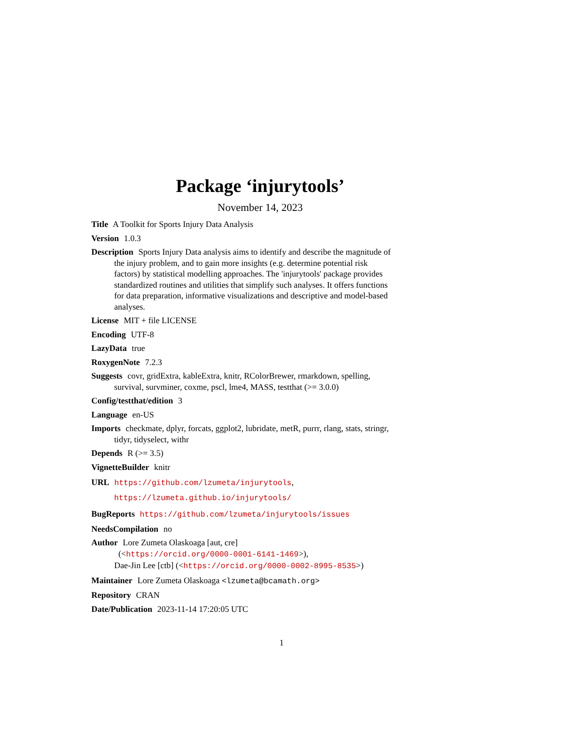Package ‘injurytools’
November 14, 2023
Title A Toolkit for Sports Injury Data Analysis
Version 1.0.3
Description Sports Injury Data analysis aims to identify and describe the magnitude of the injury problem, and to gain more insights (e.g. determine potential risk factors) by statistical modelling approaches. The 'injurytools' package provides standardized routines and utilities that simplify such analyses. It offers functions for data preparation, informative visualizations and descriptive and model-based analyses.
License MIT + file LICENSE
Encoding UTF-8
LazyData true
RoxygenNote 7.2.3
Suggests covr, gridExtra, kableExtra, knitr, RColorBrewer, rmarkdown, spelling, survival, survminer, coxme, pscl, lme4, MASS, testthat (>= 3.0.0)
Config/testthat/edition 3
Language en-US
Imports checkmate, dplyr, forcats, ggplot2, lubridate, metR, purrr, rlang, stats, stringr, tidyr, tidyselect, withr
Depends R (>= 3.5)
VignetteBuilder knitr
URL https://github.com/lzumeta/injurytools,
https://lzumeta.github.io/injurytools/
BugReports https://github.com/lzumeta/injurytools/issues
NeedsCompilation no
Author Lore Zumeta Olaskoaga [aut, cre]
(<https://orcid.org/0000-0001-6141-1469>),
Dae-Jin Lee [ctb] (<https://orcid.org/0000-0002-8995-8535>)
Maintainer Lore Zumeta Olaskoaga <lzumeta@bcamath.org>
Repository CRAN
Date/Publication 2023-11-14 17:20:05 UTC
1